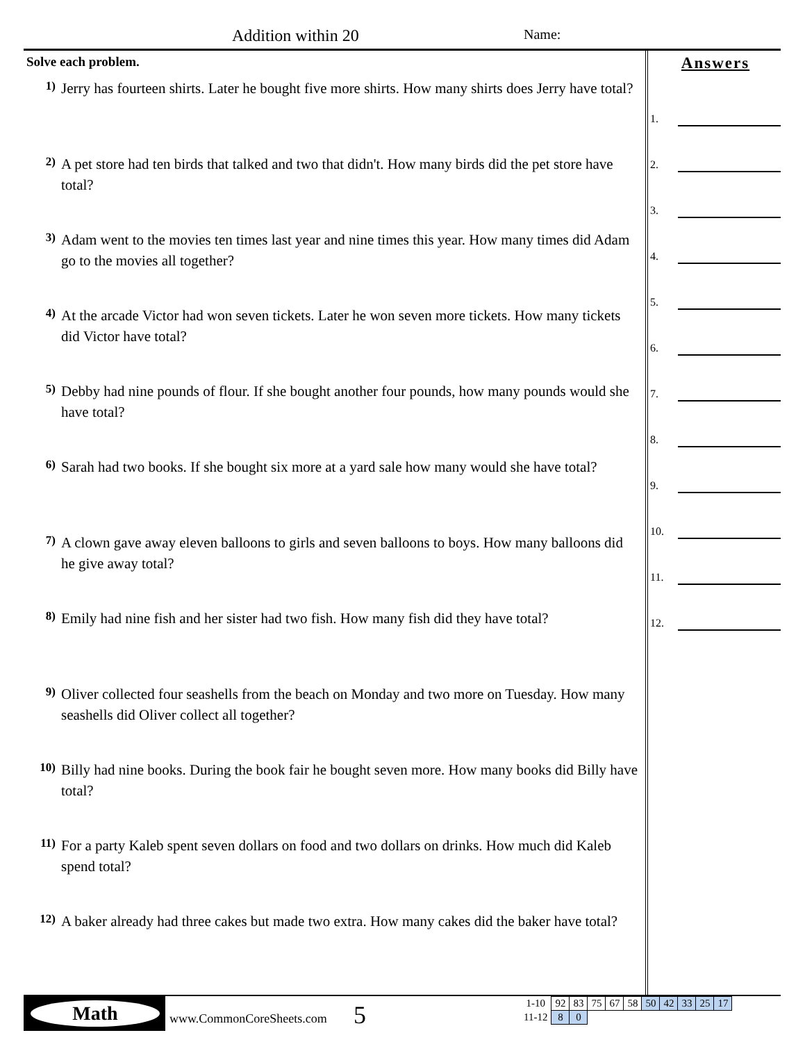Addition within 20 Name:
Solve each problem.
1) Jerry has fourteen shirts. Later he bought five more shirts. How many shirts does Jerry have total?
2) A pet store had ten birds that talked and two that didn't. How many birds did the pet store have total?
3) Adam went to the movies ten times last year and nine times this year. How many times did Adam go to the movies all together?
4) At the arcade Victor had won seven tickets. Later he won seven more tickets. How many tickets did Victor have total?
5) Debby had nine pounds of flour. If she bought another four pounds, how many pounds would she have total?
6) Sarah had two books. If she bought six more at a yard sale how many would she have total?
7) A clown gave away eleven balloons to girls and seven balloons to boys. How many balloons did he give away total?
8) Emily had nine fish and her sister had two fish. How many fish did they have total?
9) Oliver collected four seashells from the beach on Monday and two more on Tuesday. How many seashells did Oliver collect all together?
10) Billy had nine books. During the book fair he bought seven more. How many books did Billy have total?
11) For a party Kaleb spent seven dollars on food and two dollars on drinks. How much did Kaleb spend total?
12) A baker already had three cakes but made two extra. How many cakes did the baker have total?
Answers
1.
2.
3.
4.
5.
6.
7.
8.
9.
10.
11.
12.
Math
www.CommonCoreSheets.com 5
| 1-10 | 92 | 83 | 75 | 67 | 58 | 50 | 42 | 33 | 25 | 17 |
| 11-12 | 8 | 0 | | | | | | | | |